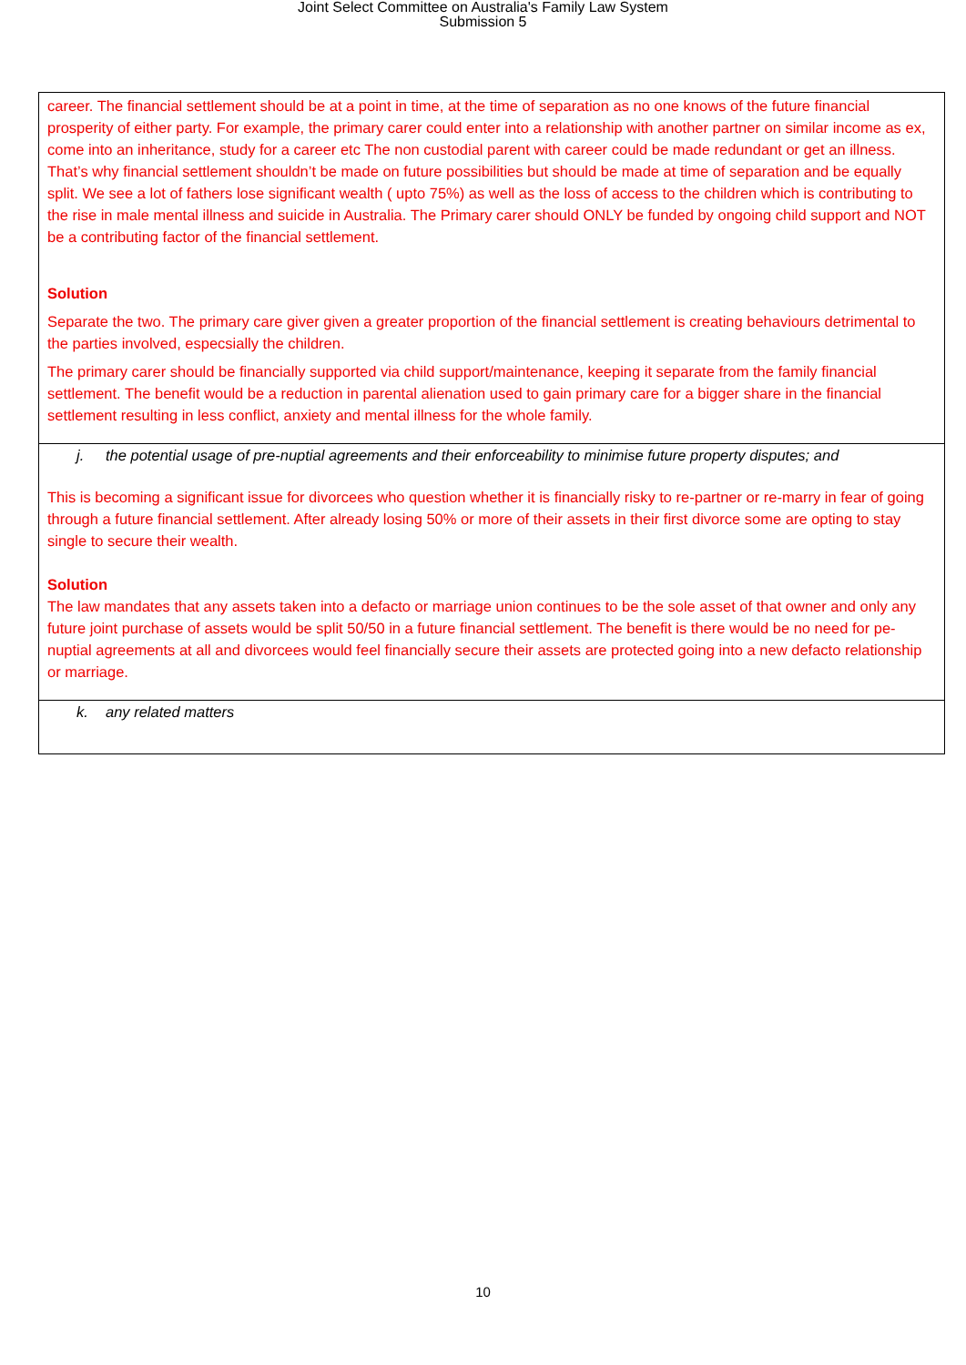Joint Select Committee on Australia's Family Law System
Submission 5
career. The financial settlement should be at a point in time, at the time of separation as no one knows of the future financial prosperity of either party. For example, the primary carer could enter into a relationship with another partner on similar income as ex, come into an inheritance, study for a career etc The non custodial parent with career could be made redundant or get an illness. That’s why financial settlement shouldn’t be made on future possibilities but should be made at time of separation and be equally split. We see a lot of fathers lose significant wealth ( upto 75%) as well as the loss of access to the children which is contributing to the rise in male mental illness and suicide in Australia. The Primary carer should ONLY be funded by ongoing child support and NOT be a contributing factor of the financial settlement.
Solution
Separate the two. The primary care giver given a greater proportion of the financial settlement is creating behaviours detrimental to the parties involved, especsially the children.
The primary carer should be financially supported via child support/maintenance, keeping it separate from the family financial settlement. The benefit would be a reduction in parental alienation used to gain primary care for a bigger share in the financial settlement resulting in less conflict, anxiety and mental illness for the whole family.
j. the potential usage of pre-nuptial agreements and their enforceability to minimise future property disputes; and
This is becoming a significant issue for divorcees who question whether it is financially risky to re-partner or re-marry in fear of going through a future financial settlement. After already losing 50% or more of their assets in their first divorce some are opting to stay single to secure their wealth.
Solution
The law mandates that any assets taken into a defacto or marriage union continues to be the sole asset of that owner and only any future joint purchase of assets would be split 50/50 in a future financial settlement. The benefit is there would be no need for pe-nuptial agreements at all and divorcees would feel financially secure their assets are protected going into a new defacto relationship or marriage.
k. any related matters
10